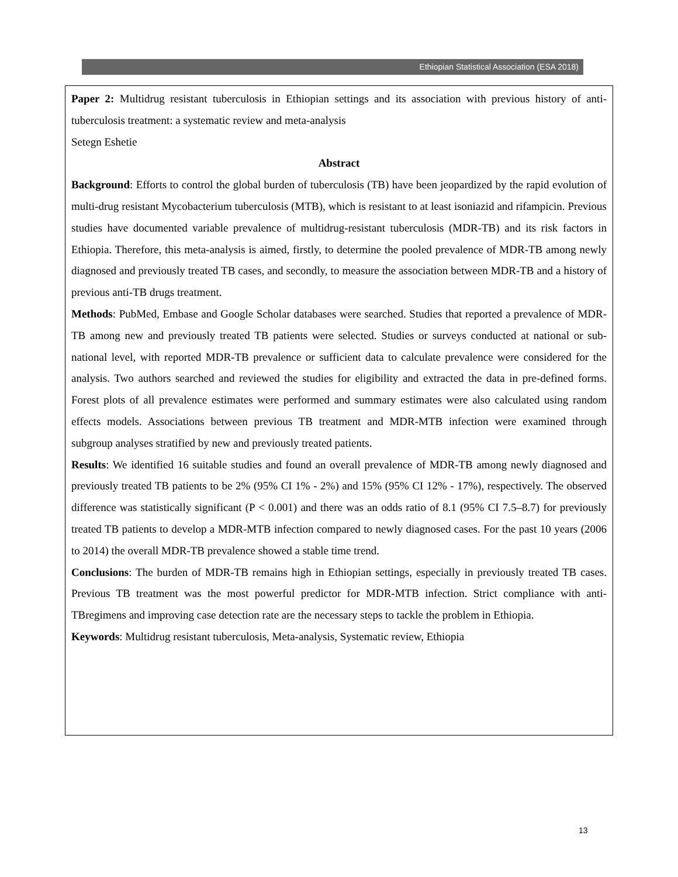Ethiopian Statistical Association (ESA 2018)
Paper 2: Multidrug resistant tuberculosis in Ethiopian settings and its association with previous history of anti-tuberculosis treatment: a systematic review and meta-analysis
Setegn Eshetie
Abstract
Background: Efforts to control the global burden of tuberculosis (TB) have been jeopardized by the rapid evolution of multi-drug resistant Mycobacterium tuberculosis (MTB), which is resistant to at least isoniazid and rifampicin. Previous studies have documented variable prevalence of multidrug-resistant tuberculosis (MDR-TB) and its risk factors in Ethiopia. Therefore, this meta-analysis is aimed, firstly, to determine the pooled prevalence of MDR-TB among newly diagnosed and previously treated TB cases, and secondly, to measure the association between MDR-TB and a history of previous anti-TB drugs treatment.
Methods: PubMed, Embase and Google Scholar databases were searched. Studies that reported a prevalence of MDR-TB among new and previously treated TB patients were selected. Studies or surveys conducted at national or sub-national level, with reported MDR-TB prevalence or sufficient data to calculate prevalence were considered for the analysis. Two authors searched and reviewed the studies for eligibility and extracted the data in pre-defined forms. Forest plots of all prevalence estimates were performed and summary estimates were also calculated using random effects models. Associations between previous TB treatment and MDR-MTB infection were examined through subgroup analyses stratified by new and previously treated patients.
Results: We identified 16 suitable studies and found an overall prevalence of MDR-TB among newly diagnosed and previously treated TB patients to be 2% (95% CI 1% - 2%) and 15% (95% CI 12% - 17%), respectively. The observed difference was statistically significant (P < 0.001) and there was an odds ratio of 8.1 (95% CI 7.5–8.7) for previously treated TB patients to develop a MDR-MTB infection compared to newly diagnosed cases. For the past 10 years (2006 to 2014) the overall MDR-TB prevalence showed a stable time trend.
Conclusions: The burden of MDR-TB remains high in Ethiopian settings, especially in previously treated TB cases. Previous TB treatment was the most powerful predictor for MDR-MTB infection. Strict compliance with anti-TBregimens and improving case detection rate are the necessary steps to tackle the problem in Ethiopia.
Keywords: Multidrug resistant tuberculosis, Meta-analysis, Systematic review, Ethiopia
13